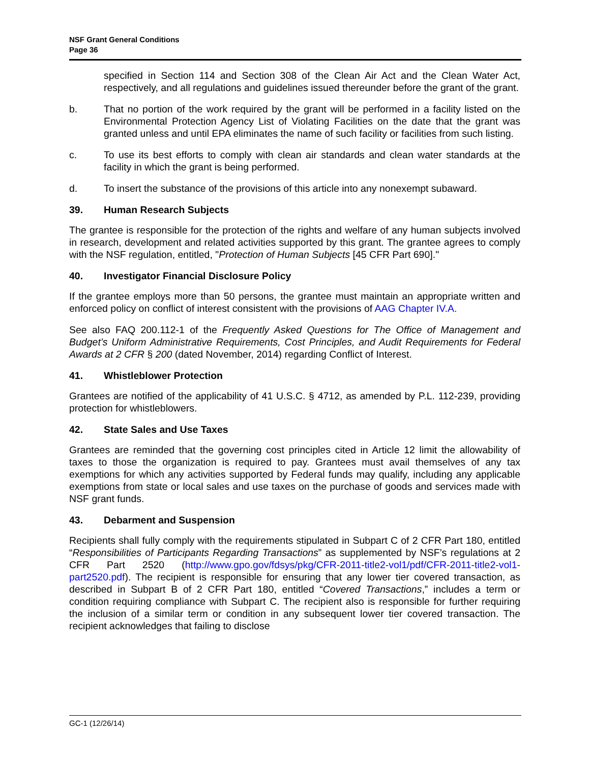NSF Grant General Conditions
Page 36
specified in Section 114 and Section 308 of the Clean Air Act and the Clean Water Act, respectively, and all regulations and guidelines issued thereunder before the grant of the grant.
b. That no portion of the work required by the grant will be performed in a facility listed on the Environmental Protection Agency List of Violating Facilities on the date that the grant was granted unless and until EPA eliminates the name of such facility or facilities from such listing.
c. To use its best efforts to comply with clean air standards and clean water standards at the facility in which the grant is being performed.
d. To insert the substance of the provisions of this article into any nonexempt subaward.
39. Human Research Subjects
The grantee is responsible for the protection of the rights and welfare of any human subjects involved in research, development and related activities supported by this grant. The grantee agrees to comply with the NSF regulation, entitled, "Protection of Human Subjects [45 CFR Part 690]."
40. Investigator Financial Disclosure Policy
If the grantee employs more than 50 persons, the grantee must maintain an appropriate written and enforced policy on conflict of interest consistent with the provisions of AAG Chapter IV.A.
See also FAQ 200.112-1 of the Frequently Asked Questions for The Office of Management and Budget’s Uniform Administrative Requirements, Cost Principles, and Audit Requirements for Federal Awards at 2 CFR § 200 (dated November, 2014) regarding Conflict of Interest.
41. Whistleblower Protection
Grantees are notified of the applicability of 41 U.S.C. § 4712, as amended by P.L. 112-239, providing protection for whistleblowers.
42. State Sales and Use Taxes
Grantees are reminded that the governing cost principles cited in Article 12 limit the allowability of taxes to those the organization is required to pay. Grantees must avail themselves of any tax exemptions for which any activities supported by Federal funds may qualify, including any applicable exemptions from state or local sales and use taxes on the purchase of goods and services made with NSF grant funds.
43. Debarment and Suspension
Recipients shall fully comply with the requirements stipulated in Subpart C of 2 CFR Part 180, entitled “Responsibilities of Participants Regarding Transactions” as supplemented by NSF’s regulations at 2 CFR Part 2520 (http://www.gpo.gov/fdsys/pkg/CFR-2011-title2-vol1/pdf/CFR-2011-title2-vol1-part2520.pdf). The recipient is responsible for ensuring that any lower tier covered transaction, as described in Subpart B of 2 CFR Part 180, entitled “Covered Transactions,” includes a term or condition requiring compliance with Subpart C. The recipient also is responsible for further requiring the inclusion of a similar term or condition in any subsequent lower tier covered transaction. The recipient acknowledges that failing to disclose
GC-1 (12/26/14)